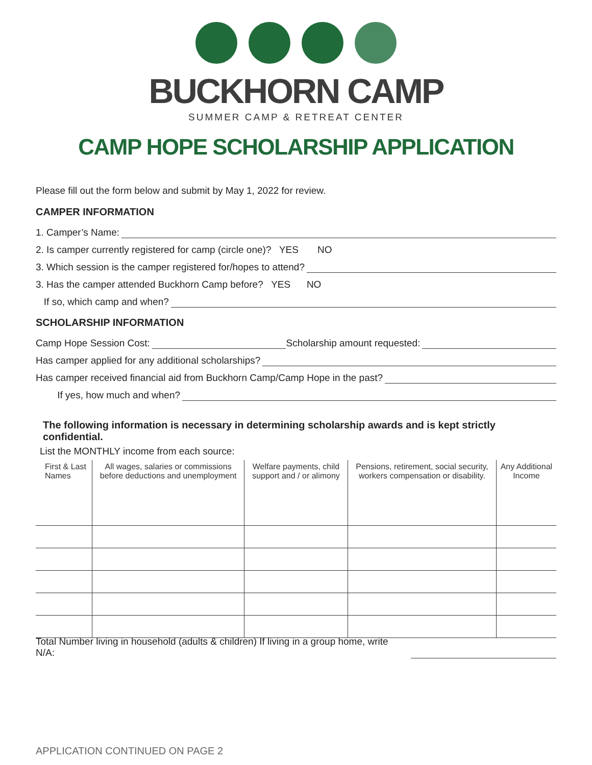BUCKHORN CAMP
SUMMER CAMP & RETREAT CENTER
CAMP HOPE SCHOLARSHIP APPLICATION
Please fill out the form below and submit by May 1, 2022 for review.
CAMPER INFORMATION
1. Camper’s Name:
2. Is camper currently registered for camp (circle one)? YES NO
3. Which session is the camper registered for/hopes to attend?
3. Has the camper attended Buckhorn Camp before? YES NO
If so, which camp and when?
SCHOLARSHIP INFORMATION
Camp Hope Session Cost: Scholarship amount requested:
Has camper applied for any additional scholarships?
Has camper received financial aid from Buckhorn Camp/Camp Hope in the past?
If yes, how much and when?
The following information is necessary in determining scholarship awards and is kept strictly confidential.
List the MONTHLY income from each source:
| First & Last Names | All wages, salaries or commissions before deductions and unemployment | Welfare payments, child support and / or alimony | Pensions, retirement, social security, workers compensation or disability. | Any Additional Income |
| --- | --- | --- | --- | --- |
Total Number living in household (adults & children) If living in a group home, write N/A:
APPLICATION CONTINUED ON PAGE 2